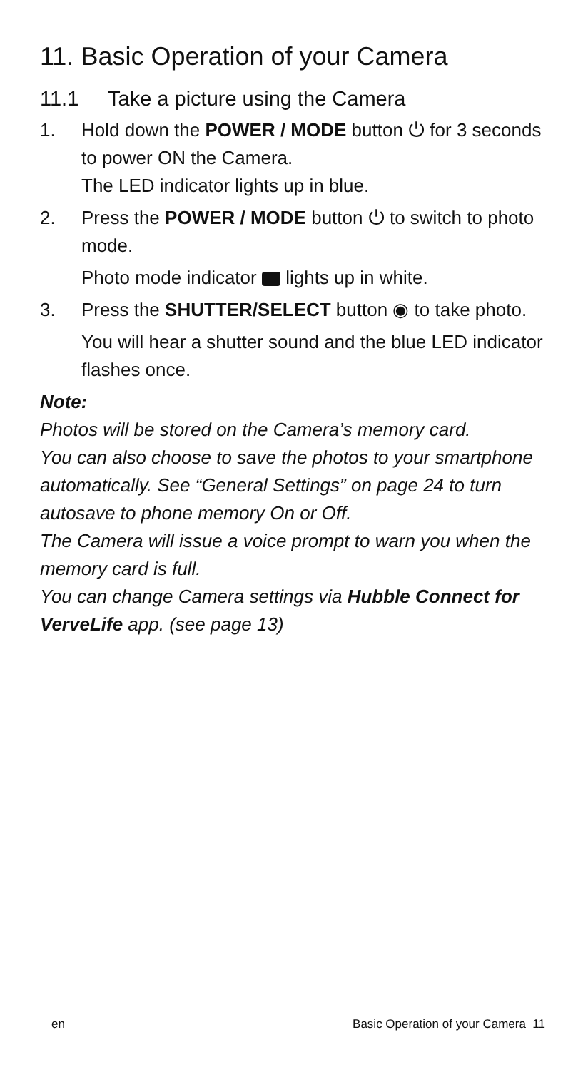11. Basic Operation of your Camera
11.1 Take a picture using the Camera
1. Hold down the POWER / MODE button ⏻ for 3 seconds to power ON the Camera.
The LED indicator lights up in blue.
2. Press the POWER / MODE button ⏻ to switch to photo mode.
Photo mode indicator lights up in white.
3. Press the SHUTTER/SELECT button ◉ to take photo.
You will hear a shutter sound and the blue LED indicator flashes once.
Note:
Photos will be stored on the Camera’s memory card.
You can also choose to save the photos to your smartphone automatically. See “General Settings” on page 24 to turn autosave to phone memory On or Off.
The Camera will issue a voice prompt to warn you when the memory card is full.
You can change Camera settings via Hubble Connect for VerveLife app. (see page 13)
en Basic Operation of your Camera 11